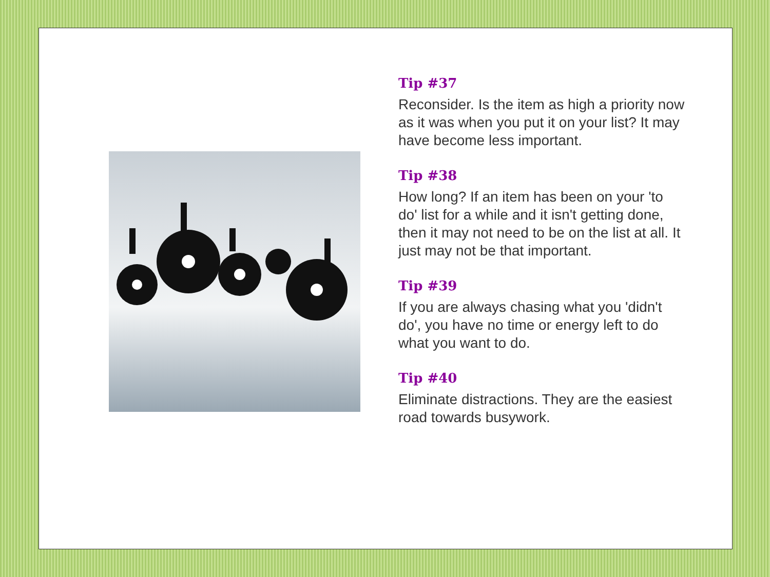Tip #37
Reconsider. Is the item as high a priority now as it was when you put it on your list? It may have become less important.
Tip #38
How long? If an item has been on your 'to do' list for a while and it isn't getting done, then it may not need to be on the list at all. It just may not be that important.
Tip #39
If you are always chasing what you 'didn't do', you have no time or energy left to do what you want to do.
Tip #40
Eliminate distractions. They are the easiest road towards busywork.